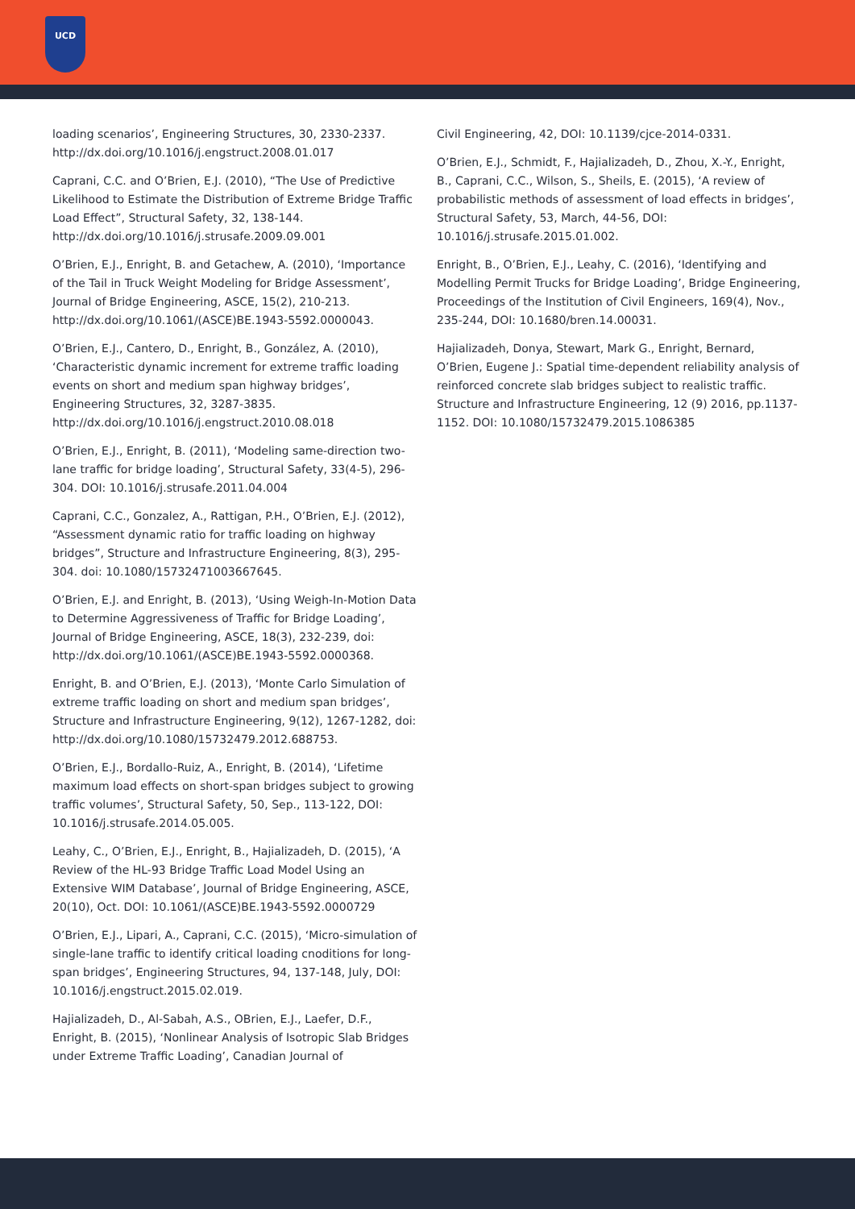UCD
loading scenarios’, Engineering Structures, 30, 2330-2337. http://dx.doi.org/10.1016/j.engstruct.2008.01.017
Caprani, C.C. and O’Brien, E.J. (2010), “The Use of Predictive Likelihood to Estimate the Distribution of Extreme Bridge Traffic Load Effect”, Structural Safety, 32, 138-144. http://dx.doi.org/10.1016/j.strusafe.2009.09.001
O’Brien, E.J., Enright, B. and Getachew, A. (2010), ‘Importance of the Tail in Truck Weight Modeling for Bridge Assessment’, Journal of Bridge Engineering, ASCE, 15(2), 210-213. http://dx.doi.org/10.1061/(ASCE)BE.1943-5592.0000043.
O’Brien, E.J., Cantero, D., Enright, B., González, A. (2010), ‘Characteristic dynamic increment for extreme traffic loading events on short and medium span highway bridges’, Engineering Structures, 32, 3287-3835. http://dx.doi.org/10.1016/j.engstruct.2010.08.018
O’Brien, E.J., Enright, B. (2011), ‘Modeling same-direction two-lane traffic for bridge loading’, Structural Safety, 33(4-5), 296-304. DOI: 10.1016/j.strusafe.2011.04.004
Caprani, C.C., Gonzalez, A., Rattigan, P.H., O’Brien, E.J. (2012), “Assessment dynamic ratio for traffic loading on highway bridges”, Structure and Infrastructure Engineering, 8(3), 295-304. doi: 10.1080/15732471003667645.
O’Brien, E.J. and Enright, B. (2013), ‘Using Weigh-In-Motion Data to Determine Aggressiveness of Traffic for Bridge Loading’, Journal of Bridge Engineering, ASCE, 18(3), 232-239, doi: http://dx.doi.org/10.1061/(ASCE)BE.1943-5592.0000368.
Enright, B. and O’Brien, E.J. (2013), ‘Monte Carlo Simulation of extreme traffic loading on short and medium span bridges’, Structure and Infrastructure Engineering, 9(12), 1267-1282, doi: http://dx.doi.org/10.1080/15732479.2012.688753.
O’Brien, E.J., Bordallo-Ruiz, A., Enright, B. (2014), ‘Lifetime maximum load effects on short-span bridges subject to growing traffic volumes’, Structural Safety, 50, Sep., 113-122, DOI: 10.1016/j.strusafe.2014.05.005.
Leahy, C., O’Brien, E.J., Enright, B., Hajializadeh, D. (2015), ‘A Review of the HL-93 Bridge Traffic Load Model Using an Extensive WIM Database’, Journal of Bridge Engineering, ASCE, 20(10), Oct. DOI: 10.1061/(ASCE)BE.1943-5592.0000729
O’Brien, E.J., Lipari, A., Caprani, C.C. (2015), ‘Micro-simulation of single-lane traffic to identify critical loading cnoditions for long-span bridges’, Engineering Structures, 94, 137-148, July, DOI: 10.1016/j.engstruct.2015.02.019.
Hajializadeh, D., Al-Sabah, A.S., OBrien, E.J., Laefer, D.F., Enright, B. (2015), ‘Nonlinear Analysis of Isotropic Slab Bridges under Extreme Traffic Loading’, Canadian Journal of
Civil Engineering, 42, DOI: 10.1139/cjce-2014-0331.
O’Brien, E.J., Schmidt, F., Hajializadeh, D., Zhou, X.-Y., Enright, B., Caprani, C.C., Wilson, S., Sheils, E. (2015), ‘A review of probabilistic methods of assessment of load effects in bridges’, Structural Safety, 53, March, 44-56, DOI: 10.1016/j.strusafe.2015.01.002.
Enright, B., O’Brien, E.J., Leahy, C. (2016), ‘Identifying and Modelling Permit Trucks for Bridge Loading’, Bridge Engineering, Proceedings of the Institution of Civil Engineers, 169(4), Nov., 235-244, DOI: 10.1680/bren.14.00031.
Hajializadeh, Donya, Stewart, Mark G., Enright, Bernard, O’Brien, Eugene J.: Spatial time-dependent reliability analysis of reinforced concrete slab bridges subject to realistic traffic. Structure and Infrastructure Engineering, 12 (9) 2016, pp.1137-1152. DOI: 10.1080/15732479.2015.1086385